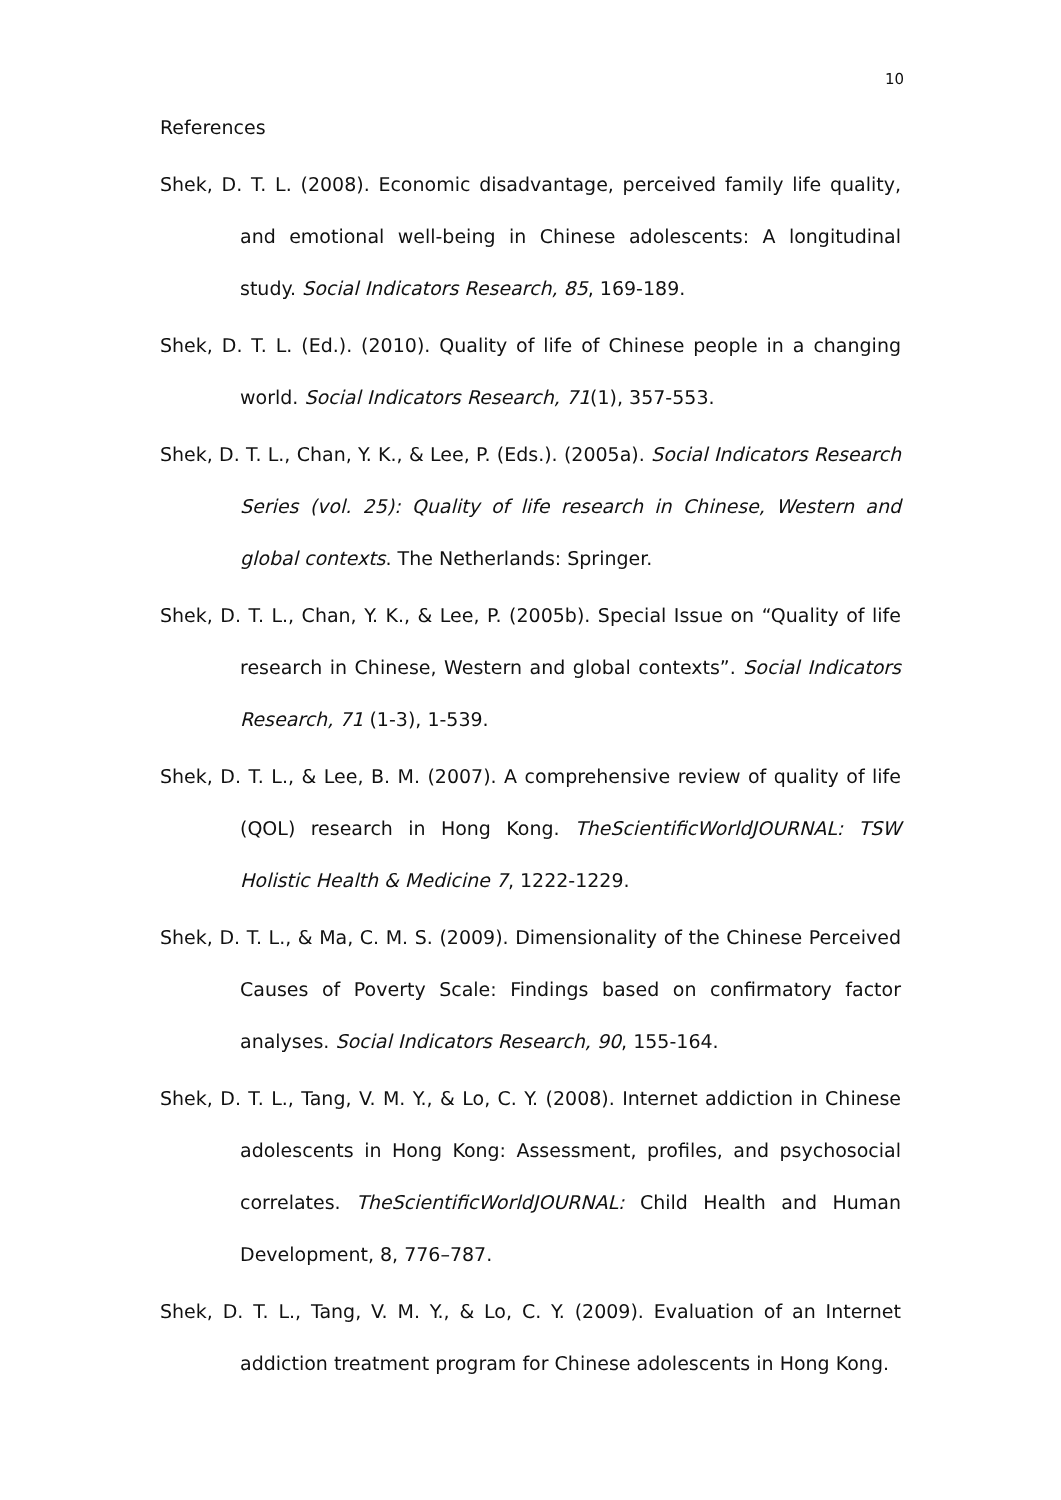10
References
Shek, D. T. L. (2008). Economic disadvantage, perceived family life quality, and emotional well-being in Chinese adolescents: A longitudinal study. Social Indicators Research, 85, 169-189.
Shek, D. T. L. (Ed.). (2010). Quality of life of Chinese people in a changing world. Social Indicators Research, 71(1), 357-553.
Shek, D. T. L., Chan, Y. K., & Lee, P. (Eds.). (2005a). Social Indicators Research Series (vol. 25): Quality of life research in Chinese, Western and global contexts. The Netherlands: Springer.
Shek, D. T. L., Chan, Y. K., & Lee, P. (2005b). Special Issue on “Quality of life research in Chinese, Western and global contexts”. Social Indicators Research, 71 (1-3), 1-539.
Shek, D. T. L., & Lee, B. M. (2007). A comprehensive review of quality of life (QOL) research in Hong Kong. TheScientificWorldJOURNAL: TSW Holistic Health & Medicine 7, 1222-1229.
Shek, D. T. L., & Ma, C. M. S. (2009). Dimensionality of the Chinese Perceived Causes of Poverty Scale: Findings based on confirmatory factor analyses. Social Indicators Research, 90, 155-164.
Shek, D. T. L., Tang, V. M. Y., & Lo, C. Y. (2008). Internet addiction in Chinese adolescents in Hong Kong: Assessment, profiles, and psychosocial correlates. TheScientificWorldJOURNAL: Child Health and Human Development, 8, 776–787.
Shek, D. T. L., Tang, V. M. Y., & Lo, C. Y. (2009). Evaluation of an Internet addiction treatment program for Chinese adolescents in Hong Kong.